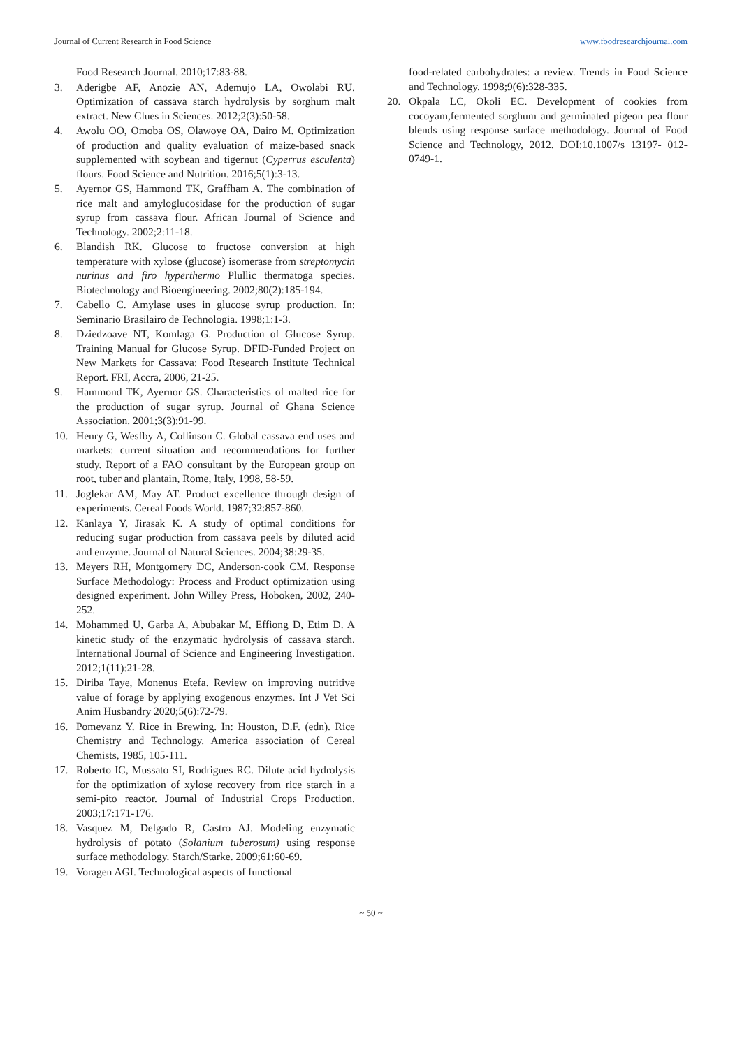Journal of Current Research in Food Science www.foodresearchjournal.com
Food Research Journal. 2010;17:83-88.
3. Aderigbe AF, Anozie AN, Ademujo LA, Owolabi RU. Optimization of cassava starch hydrolysis by sorghum malt extract. New Clues in Sciences. 2012;2(3):50-58.
4. Awolu OO, Omoba OS, Olawoye OA, Dairo M. Optimization of production and quality evaluation of maize-based snack supplemented with soybean and tigernut (Cyperrus esculenta) flours. Food Science and Nutrition. 2016;5(1):3-13.
5. Ayernor GS, Hammond TK, Graffham A. The combination of rice malt and amyloglucosidase for the production of sugar syrup from cassava flour. African Journal of Science and Technology. 2002;2:11-18.
6. Blandish RK. Glucose to fructose conversion at high temperature with xylose (glucose) isomerase from streptomycin nurinus and firo hyperthermo Plullic thermatoga species. Biotechnology and Bioengineering. 2002;80(2):185-194.
7. Cabello C. Amylase uses in glucose syrup production. In: Seminario Brasilairo de Technologia. 1998;1:1-3.
8. Dziedzoave NT, Komlaga G. Production of Glucose Syrup. Training Manual for Glucose Syrup. DFID-Funded Project on New Markets for Cassava: Food Research Institute Technical Report. FRI, Accra, 2006, 21-25.
9. Hammond TK, Ayernor GS. Characteristics of malted rice for the production of sugar syrup. Journal of Ghana Science Association. 2001;3(3):91-99.
10. Henry G, Wesfby A, Collinson C. Global cassava end uses and markets: current situation and recommendations for further study. Report of a FAO consultant by the European group on root, tuber and plantain, Rome, Italy, 1998, 58-59.
11. Joglekar AM, May AT. Product excellence through design of experiments. Cereal Foods World. 1987;32:857-860.
12. Kanlaya Y, Jirasak K. A study of optimal conditions for reducing sugar production from cassava peels by diluted acid and enzyme. Journal of Natural Sciences. 2004;38:29-35.
13. Meyers RH, Montgomery DC, Anderson-cook CM. Response Surface Methodology: Process and Product optimization using designed experiment. John Willey Press, Hoboken, 2002, 240-252.
14. Mohammed U, Garba A, Abubakar M, Effiong D, Etim D. A kinetic study of the enzymatic hydrolysis of cassava starch. International Journal of Science and Engineering Investigation. 2012;1(11):21-28.
15. Diriba Taye, Monenus Etefa. Review on improving nutritive value of forage by applying exogenous enzymes. Int J Vet Sci Anim Husbandry 2020;5(6):72-79.
16. Pomevanz Y. Rice in Brewing. In: Houston, D.F. (edn). Rice Chemistry and Technology. America association of Cereal Chemists, 1985, 105-111.
17. Roberto IC, Mussato SI, Rodrigues RC. Dilute acid hydrolysis for the optimization of xylose recovery from rice starch in a semi-pito reactor. Journal of Industrial Crops Production. 2003;17:171-176.
18. Vasquez M, Delgado R, Castro AJ. Modeling enzymatic hydrolysis of potato (Solanium tuberosum) using response surface methodology. Starch/Starke. 2009;61:60-69.
19. Voragen AGI. Technological aspects of functional
food-related carbohydrates: a review. Trends in Food Science and Technology. 1998;9(6):328-335.
20. Okpala LC, Okoli EC. Development of cookies from cocoyam,fermented sorghum and germinated pigeon pea flour blends using response surface methodology. Journal of Food Science and Technology, 2012. DOI:10.1007/s 13197- 012-0749-1.
~ 50 ~